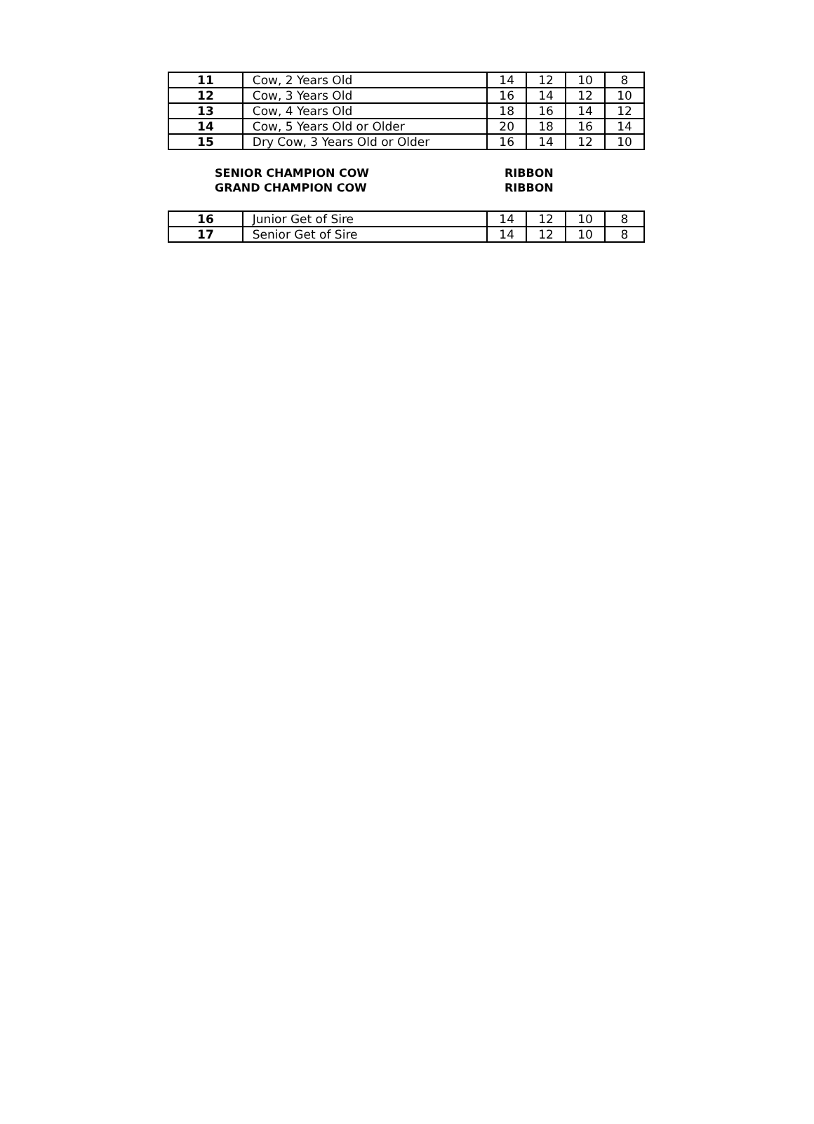| 11 | Cow, 2 Years Old | 14 | 12 | 10 | 8 |
| 12 | Cow, 3 Years Old | 16 | 14 | 12 | 10 |
| 13 | Cow, 4 Years Old | 18 | 16 | 14 | 12 |
| 14 | Cow, 5 Years Old or Older | 20 | 18 | 16 | 14 |
| 15 | Dry Cow, 3 Years Old or Older | 16 | 14 | 12 | 10 |
SENIOR CHAMPION COW RIBBON
GRAND CHAMPION COW RIBBON
| 16 | Junior Get of Sire | 14 | 12 | 10 | 8 |
| 17 | Senior Get of Sire | 14 | 12 | 10 | 8 |